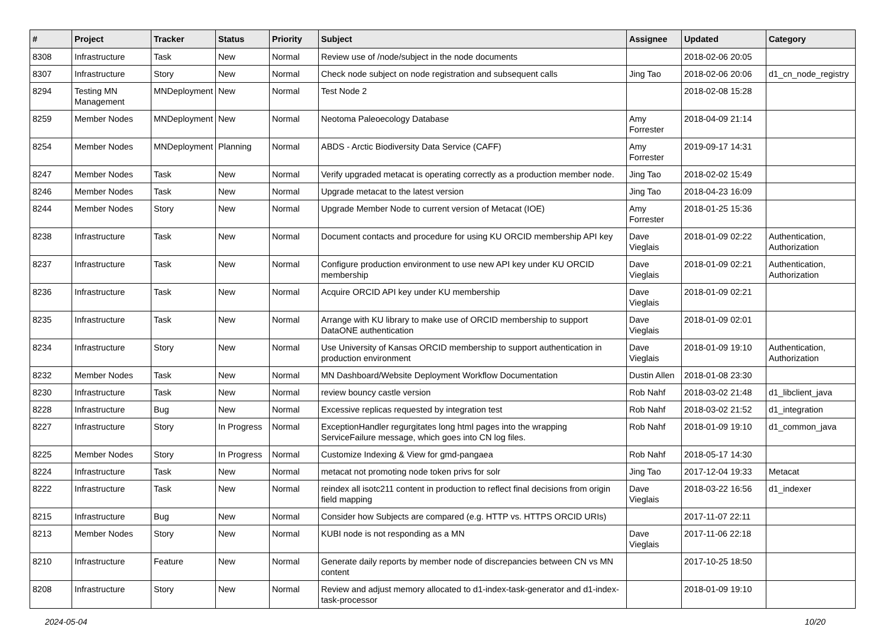| # | Project | Tracker | Status | Priority | Subject | Assignee | Updated | Category |
| --- | --- | --- | --- | --- | --- | --- | --- | --- |
| 8308 | Infrastructure | Task | New | Normal | Review use of /node/subject in the node documents | | 2018-02-06 20:05 | |
| 8307 | Infrastructure | Story | New | Normal | Check node subject on node registration and subsequent calls | Jing Tao | 2018-02-06 20:06 | d1_cn_node_registry |
| 8294 | Testing MN Management | MNDeployment | New | Normal | Test Node 2 | | 2018-02-08 15:28 | |
| 8259 | Member Nodes | MNDeployment | New | Normal | Neotoma Paleoecology Database | Amy Forrester | 2018-04-09 21:14 | |
| 8254 | Member Nodes | MNDeployment | Planning | Normal | ABDS - Arctic Biodiversity Data Service (CAFF) | Amy Forrester | 2019-09-17 14:31 | |
| 8247 | Member Nodes | Task | New | Normal | Verify upgraded metacat is operating correctly as a production member node. | Jing Tao | 2018-02-02 15:49 | |
| 8246 | Member Nodes | Task | New | Normal | Upgrade metacat to the latest version | Jing Tao | 2018-04-23 16:09 | |
| 8244 | Member Nodes | Story | New | Normal | Upgrade Member Node to current version of Metacat (IOE) | Amy Forrester | 2018-01-25 15:36 | |
| 8238 | Infrastructure | Task | New | Normal | Document contacts and procedure for using KU ORCID membership API key | Dave Vieglais | 2018-01-09 02:22 | Authentication, Authorization |
| 8237 | Infrastructure | Task | New | Normal | Configure production environment to use new API key under KU ORCID membership | Dave Vieglais | 2018-01-09 02:21 | Authentication, Authorization |
| 8236 | Infrastructure | Task | New | Normal | Acquire ORCID API key under KU membership | Dave Vieglais | 2018-01-09 02:21 | |
| 8235 | Infrastructure | Task | New | Normal | Arrange with KU library to make use of ORCID membership to support DataONE authentication | Dave Vieglais | 2018-01-09 02:01 | |
| 8234 | Infrastructure | Story | New | Normal | Use University of Kansas ORCID membership to support authentication in production environment | Dave Vieglais | 2018-01-09 19:10 | Authentication, Authorization |
| 8232 | Member Nodes | Task | New | Normal | MN Dashboard/Website Deployment Workflow Documentation | Dustin Allen | 2018-01-08 23:30 | |
| 8230 | Infrastructure | Task | New | Normal | review bouncy castle version | Rob Nahf | 2018-03-02 21:48 | d1_libclient_java |
| 8228 | Infrastructure | Bug | New | Normal | Excessive replicas requested by integration test | Rob Nahf | 2018-03-02 21:52 | d1_integration |
| 8227 | Infrastructure | Story | In Progress | Normal | ExceptionHandler regurgitates long html pages into the wrapping ServiceFailure message, which goes into CN log files. | Rob Nahf | 2018-01-09 19:10 | d1_common_java |
| 8225 | Member Nodes | Story | In Progress | Normal | Customize Indexing & View for gmd-pangaea | Rob Nahf | 2018-05-17 14:30 | |
| 8224 | Infrastructure | Task | New | Normal | metacat not promoting node token privs for solr | Jing Tao | 2017-12-04 19:33 | Metacat |
| 8222 | Infrastructure | Task | New | Normal | reindex all isotc211 content in production to reflect final decisions from origin field mapping | Dave Vieglais | 2018-03-22 16:56 | d1_indexer |
| 8215 | Infrastructure | Bug | New | Normal | Consider how Subjects are compared (e.g. HTTP vs. HTTPS ORCID URIs) | | 2017-11-07 22:11 | |
| 8213 | Member Nodes | Story | New | Normal | KUBI node is not responding as a MN | Dave Vieglais | 2017-11-06 22:18 | |
| 8210 | Infrastructure | Feature | New | Normal | Generate daily reports by member node of discrepancies between CN vs MN content | | 2017-10-25 18:50 | |
| 8208 | Infrastructure | Story | New | Normal | Review and adjust memory allocated to d1-index-task-generator and d1-index-task-processor | | 2018-01-09 19:10 | |
2024-05-04 10/20